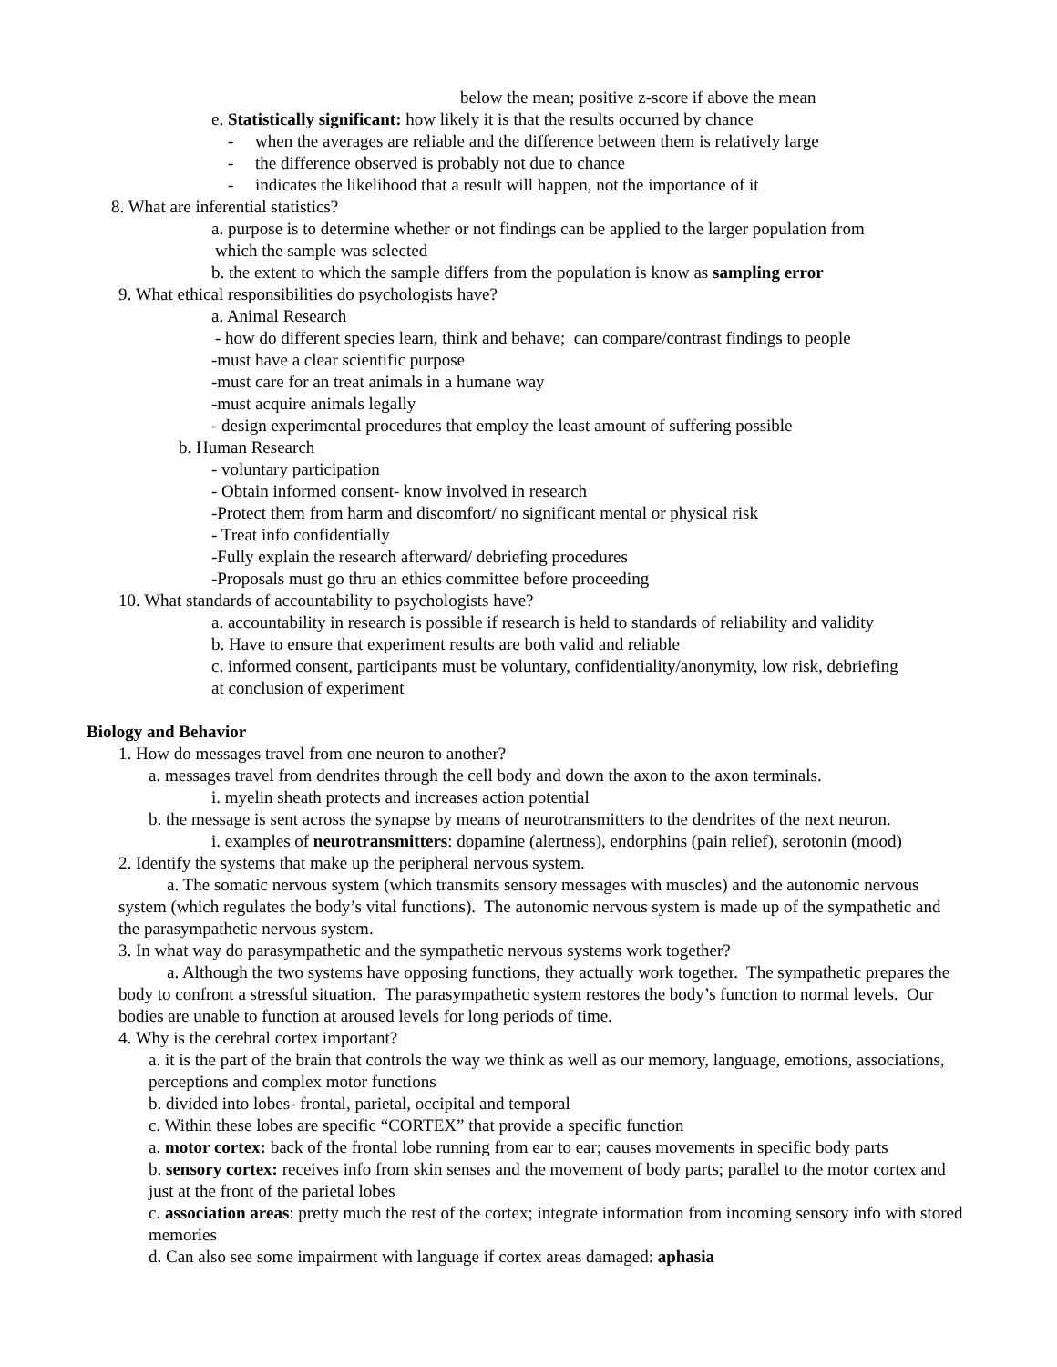below the mean; positive z-score if above the mean
e. Statistically significant: how likely it is that the results occurred by chance
- when the averages are reliable and the difference between them is relatively large
- the difference observed is probably not due to chance
- indicates the likelihood that a result will happen, not the importance of it
8. What are inferential statistics?
a. purpose is to determine whether or not findings can be applied to the larger population from
which the sample was selected
b. the extent to which the sample differs from the population is know as sampling error
9. What ethical responsibilities do psychologists have?
a. Animal Research
- how do different species learn, think and behave; can compare/contrast findings to people
-must have a clear scientific purpose
-must care for an treat animals in a humane way
-must acquire animals legally
- design experimental procedures that employ the least amount of suffering possible
b. Human Research
- voluntary participation
- Obtain informed consent- know involved in research
-Protect them from harm and discomfort/ no significant mental or physical risk
- Treat info confidentially
-Fully explain the research afterward/ debriefing procedures
-Proposals must go thru an ethics committee before proceeding
10. What standards of accountability to psychologists have?
a. accountability in research is possible if research is held to standards of reliability and validity
b. Have to ensure that experiment results are both valid and reliable
c. informed consent, participants must be voluntary, confidentiality/anonymity, low risk, debriefing
at conclusion of experiment
Biology and Behavior
1. How do messages travel from one neuron to another?
a. messages travel from dendrites through the cell body and down the axon to the axon terminals.
i. myelin sheath protects and increases action potential
b. the message is sent across the synapse by means of neurotransmitters to the dendrites of the next neuron.
i. examples of neurotransmitters: dopamine (alertness), endorphins (pain relief), serotonin (mood)
2. Identify the systems that make up the peripheral nervous system.
a. The somatic nervous system (which transmits sensory messages with muscles) and the autonomic nervous system (which regulates the body’s vital functions). The autonomic nervous system is made up of the sympathetic and the parasympathetic nervous system.
3. In what way do parasympathetic and the sympathetic nervous systems work together?
a. Although the two systems have opposing functions, they actually work together. The sympathetic prepares the body to confront a stressful situation. The parasympathetic system restores the body’s function to normal levels. Our bodies are unable to function at aroused levels for long periods of time.
4. Why is the cerebral cortex important?
a. it is the part of the brain that controls the way we think as well as our memory, language, emotions, associations, perceptions and complex motor functions
b. divided into lobes- frontal, parietal, occipital and temporal
c. Within these lobes are specific “CORTEX” that provide a specific function
a. motor cortex: back of the frontal lobe running from ear to ear; causes movements in specific body parts
b. sensory cortex: receives info from skin senses and the movement of body parts; parallel to the motor cortex and just at the front of the parietal lobes
c. association areas: pretty much the rest of the cortex; integrate information from incoming sensory info with stored memories
d. Can also see some impairment with language if cortex areas damaged: aphasia